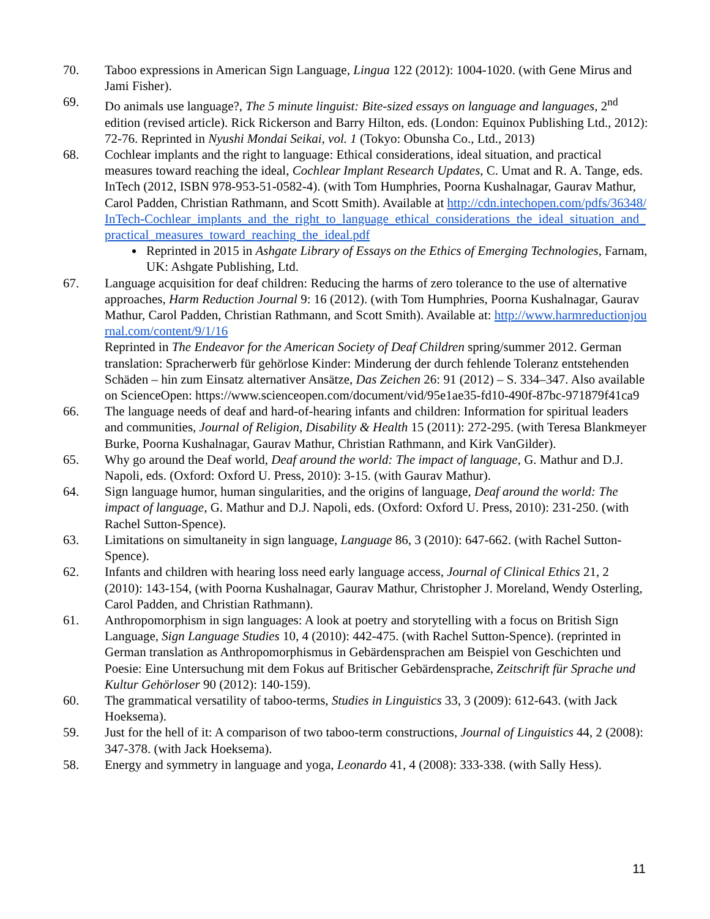70. Taboo expressions in American Sign Language, Lingua 122 (2012): 1004-1020. (with Gene Mirus and Jami Fisher).
69. Do animals use language?, The 5 minute linguist: Bite-sized essays on language and languages, 2<sup>nd</sup> edition (revised article). Rick Rickerson and Barry Hilton, eds. (London: Equinox Publishing Ltd., 2012): 72-76. Reprinted in Nyushi Mondai Seikai, vol. 1 (Tokyo: Obunsha Co., Ltd., 2013)
68. Cochlear implants and the right to language: Ethical considerations, ideal situation, and practical measures toward reaching the ideal, Cochlear Implant Research Updates, C. Umat and R. A. Tange, eds. InTech (2012, ISBN 978-953-51-0582-4). (with Tom Humphries, Poorna Kushalnagar, Gaurav Mathur, Carol Padden, Christian Rathmann, and Scott Smith). Available at http://cdn.intechopen.com/pdfs/36348/InTech-Cochlear_implants_and_the_right_to_language_ethical_considerations_the_ideal_situation_and_practical_measures_toward_reaching_the_ideal.pdf
Reprinted in 2015 in Ashgate Library of Essays on the Ethics of Emerging Technologies, Farnam, UK: Ashgate Publishing, Ltd.
67. Language acquisition for deaf children: Reducing the harms of zero tolerance to the use of alternative approaches, Harm Reduction Journal 9: 16 (2012). (with Tom Humphries, Poorna Kushalnagar, Gaurav Mathur, Carol Padden, Christian Rathmann, and Scott Smith). Available at: http://www.harmreductionjournal.com/content/9/1/16
Reprinted in The Endeavor for the American Society of Deaf Children spring/summer 2012. German translation: Spracherwerb für gehörlose Kinder: Minderung der durch fehlende Toleranz entstehenden Schäden – hin zum Einsatz alternativer Ansätze, Das Zeichen 26: 91 (2012) – S. 334–347. Also available on ScienceOpen: https://www.scienceopen.com/document/vid/95e1ae35-fd10-490f-87bc-971879f41ca9
66. The language needs of deaf and hard-of-hearing infants and children: Information for spiritual leaders and communities, Journal of Religion, Disability & Health 15 (2011): 272-295. (with Teresa Blankmeyer Burke, Poorna Kushalnagar, Gaurav Mathur, Christian Rathmann, and Kirk VanGilder).
65. Why go around the Deaf world, Deaf around the world: The impact of language, G. Mathur and D.J. Napoli, eds. (Oxford: Oxford U. Press, 2010): 3-15. (with Gaurav Mathur).
64. Sign language humor, human singularities, and the origins of language, Deaf around the world: The impact of language, G. Mathur and D.J. Napoli, eds. (Oxford: Oxford U. Press, 2010): 231-250. (with Rachel Sutton-Spence).
63. Limitations on simultaneity in sign language, Language 86, 3 (2010): 647-662. (with Rachel Sutton-Spence).
62. Infants and children with hearing loss need early language access, Journal of Clinical Ethics 21, 2 (2010): 143-154, (with Poorna Kushalnagar, Gaurav Mathur, Christopher J. Moreland, Wendy Osterling, Carol Padden, and Christian Rathmann).
61. Anthropomorphism in sign languages: A look at poetry and storytelling with a focus on British Sign Language, Sign Language Studies 10, 4 (2010): 442-475. (with Rachel Sutton-Spence). (reprinted in German translation as Anthropomorphismus in Gebärdensprachen am Beispiel von Geschichten und Poesie: Eine Untersuchung mit dem Fokus auf Britischer Gebärdensprache, Zeitschrift für Sprache und Kultur Gehörloser 90 (2012): 140-159).
60. The grammatical versatility of taboo-terms, Studies in Linguistics 33, 3 (2009): 612-643. (with Jack Hoeksema).
59. Just for the hell of it: A comparison of two taboo-term constructions, Journal of Linguistics 44, 2 (2008): 347-378. (with Jack Hoeksema).
58. Energy and symmetry in language and yoga, Leonardo 41, 4 (2008): 333-338. (with Sally Hess).
11